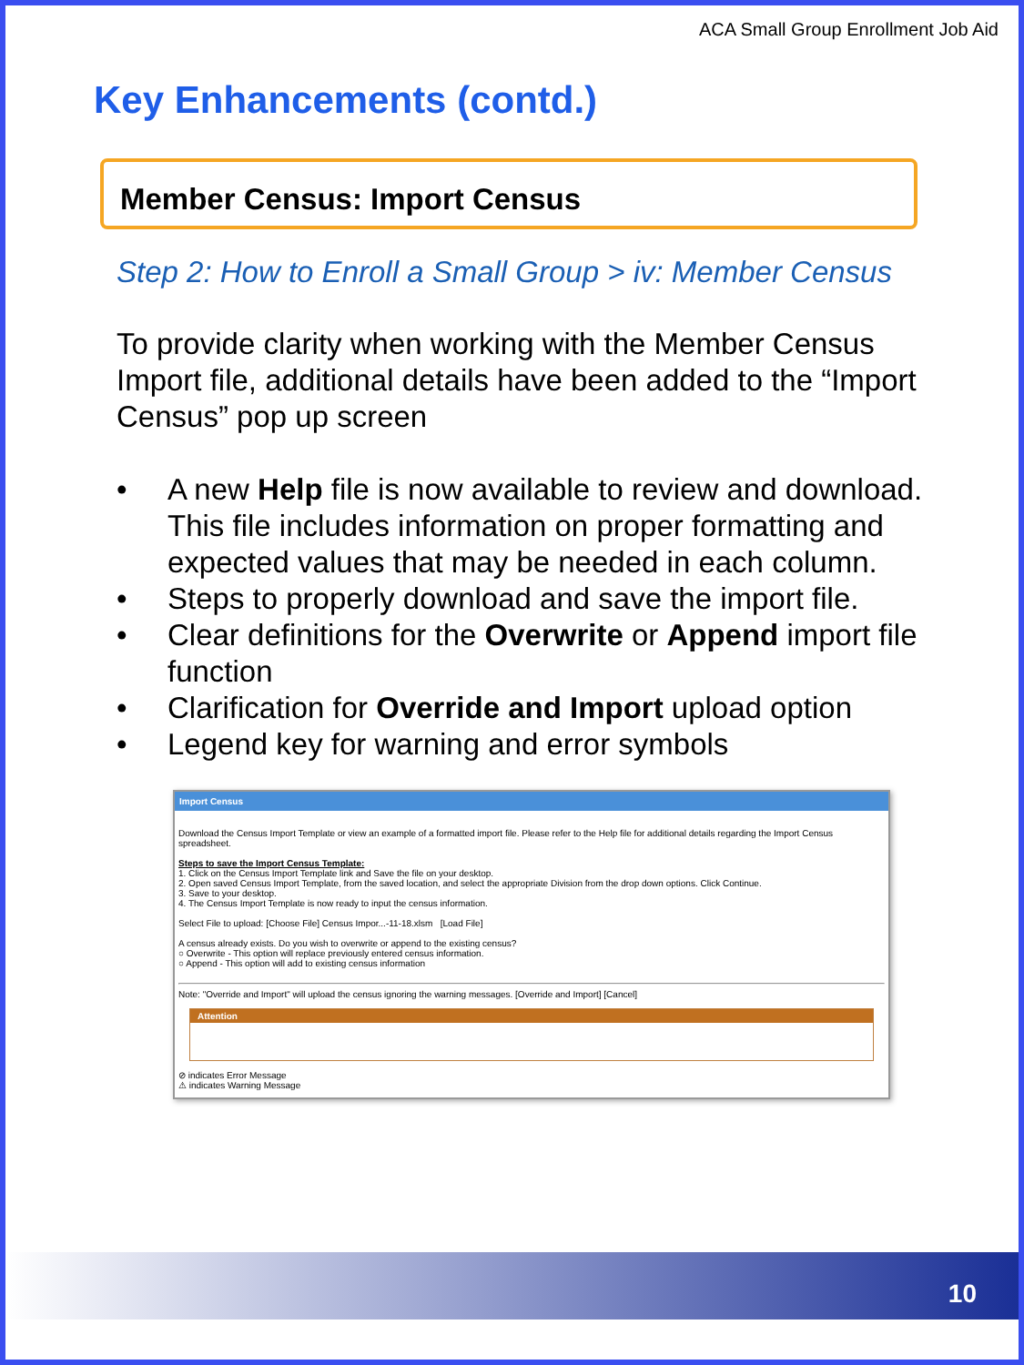ACA Small Group Enrollment Job Aid
Key Enhancements (contd.)
Member Census: Import Census
Step 2: How to Enroll a Small Group > iv: Member Census
To provide clarity when working with the Member Census Import file, additional details have been added to the “Import Census” pop up screen
• A new Help file is now available to review and download. This file includes information on proper formatting and expected values that may be needed in each column.
• Steps to properly download and save the import file.
• Clear definitions for the Overwrite or Append import file function
• Clarification for Override and Import upload option
• Legend key for warning and error symbols
Import Census
Download the Census Import Template or view an example of a formatted import file. Please refer to the Help file for additional details regarding the Import Census spreadsheet.
Steps to save the Import Census Template:
1. Click on the Census Import Template link and Save the file on your desktop.
2. Open saved Census Import Template, from the saved location, and select the appropriate Division from the drop down options. Click Continue.
3. Save to your desktop.
4. The Census Import Template is now ready to input the census information.
Select File to upload: [Choose File] Census Impor...-11-18.xlsm [Load File]
A census already exists. Do you wish to overwrite or append to the existing census?
○ Overwrite - This option will replace previously entered census information.
○ Append - This option will add to existing census information
Note: "Override and Import" will upload the census ignoring the warning messages. [Override and Import] [Cancel]
Attention
⊘ indicates Error Message
⚠ indicates Warning Message
10